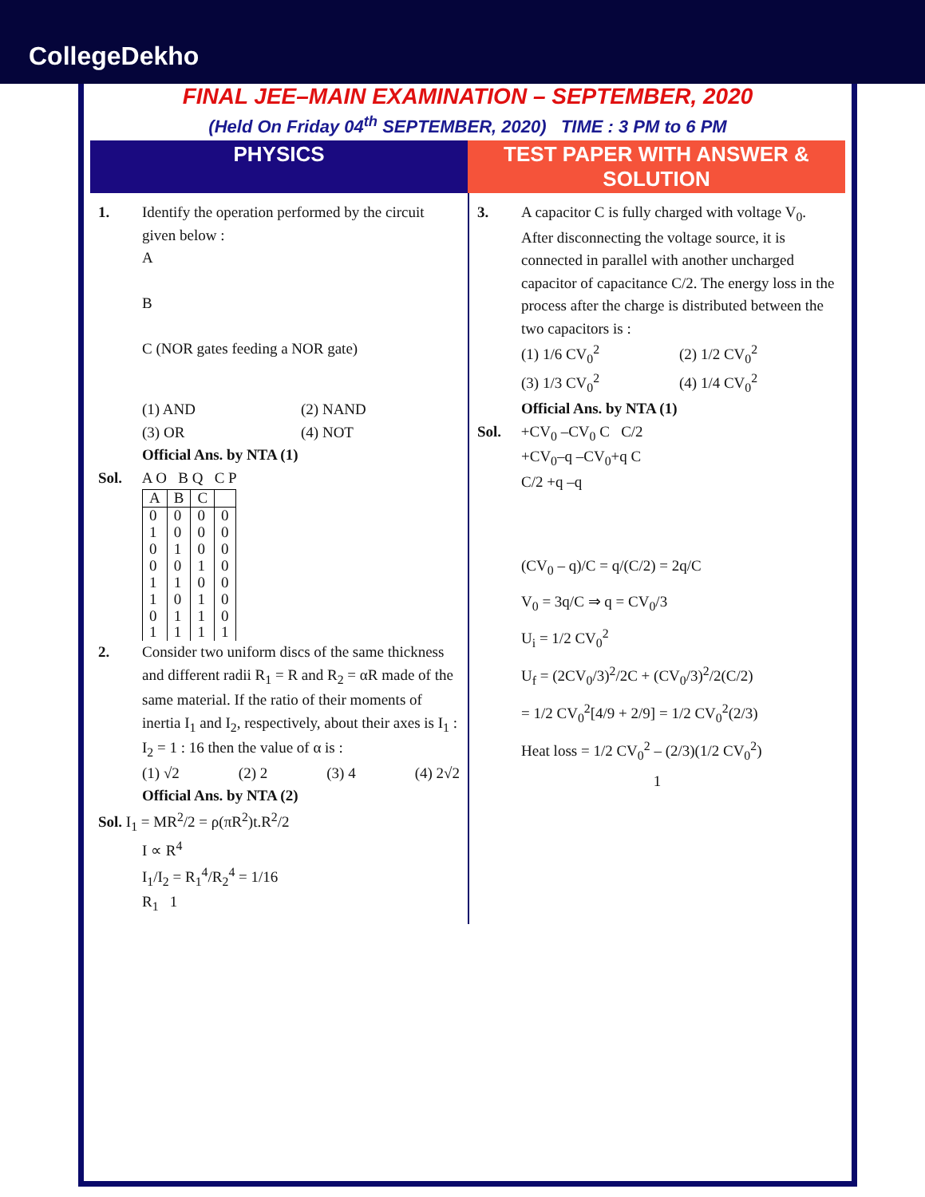CollegeDekho
FINAL JEE–MAIN EXAMINATION – SEPTEMBER, 2020
(Held On Friday 04<sup>th</sup> SEPTEMBER, 2020) TIME : 3 PM to 6 PM
PHYSICS TEST PAPER WITH ANSWER & SOLUTION
1. Identify the operation performed by the circuit given below :
A
B
C (NOR gates feeding a NOR gate)
(1) AND (2) NAND (3) OR (4) NOT
Official Ans. by NTA (1)
Sol. A O B Q C P
| A | B | C | |
| --- | --- | --- | --- |
| 0 1 0 0 1 1 0 1 | 0 0 1 0 1 0 1 1 | 0 0 0 1 0 1 1 1 | 0 0 0 0 0 0 0 1 |
2. Consider two uniform discs of the same thickness and different radii R<sub>1</sub> = R and R<sub>2</sub> = αR made of the same material. If the ratio of their moments of inertia I<sub>1</sub> and I<sub>2</sub>, respectively, about their axes is I<sub>1</sub> : I<sub>2</sub> = 1 : 16 then the value of α is :
(1) √2 (2) 2 (3) 4 (4) 2√2
Official Ans. by NTA (2)
Sol. I<sub>1</sub> = MR<sup>2</sup>/2 = ρ(πR<sup>2</sup>)t.R<sup>2</sup>/2
I ∝ R<sup>4</sup>
I<sub>1</sub>/I<sub>2</sub> = R<sub>1</sub><sup>4</sup>/R<sub>2</sub><sup>4</sup> = 1/16
R<sub>1</sub> 1
3. A capacitor C is fully charged with voltage V<sub>0</sub>. After disconnecting the voltage source, it is connected in parallel with another uncharged capacitor of capacitance C/2. The energy loss in the process after the charge is distributed between the two capacitors is :
(1) 1/6 CV<sub>0</sub><sup>2</sup> (2) 1/2 CV<sub>0</sub><sup>2</sup> (3) 1/3 CV<sub>0</sub><sup>2</sup> (4) 1/4 CV<sub>0</sub><sup>2</sup>
Official Ans. by NTA (1)
Sol. +CV<sub>0</sub> –CV<sub>0</sub> C C/2
+CV<sub>0</sub>–q –CV<sub>0</sub>+q C
C/2 +q –q
(CV<sub>0</sub> – q)/C = q/(C/2) = 2q/C
V<sub>0</sub> = 3q/C ⇒ q = CV<sub>0</sub>/3
U<sub>i</sub> = 1/2 CV<sub>0</sub><sup>2</sup>
U<sub>f</sub> = (2CV<sub>0</sub>/3)<sup>2</sup>/2C + (CV<sub>0</sub>/3)<sup>2</sup>/2(C/2)
= 1/2 CV<sub>0</sub><sup>2</sup>[4/9 + 2/9] = 1/2 CV<sub>0</sub><sup>2</sup>(2/3)
Heat loss = 1/2 CV<sub>0</sub><sup>2</sup> – (2/3)(1/2 CV<sub>0</sub><sup>2</sup>)
1